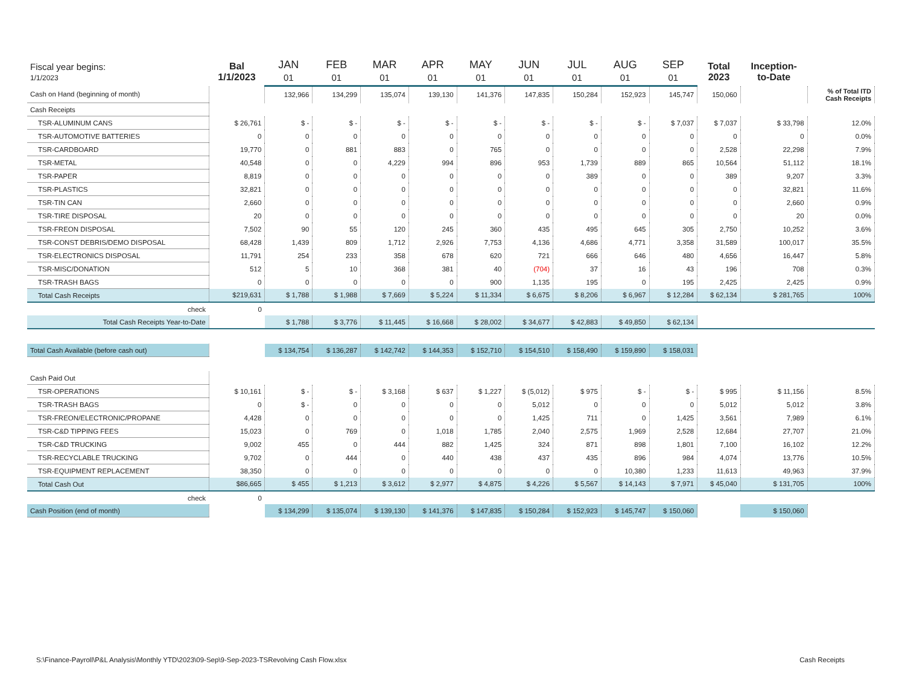| Fiscal year begins: 1/1/2023 | Bal 1/1/2023 | JAN 01 | FEB 01 | MAR 01 | APR 01 | MAY 01 | JUN 01 | JUL 01 | AUG 01 | SEP 01 | Total 2023 | Inception- to-Date | |
| --- | --- | --- | --- | --- | --- | --- | --- | --- | --- | --- | --- | --- | --- |
| Cash on Hand (beginning of month) | | 132,966 | 134,299 | 135,074 | 139,130 | 141,376 | 147,835 | 150,284 | 152,923 | 145,747 | 150,060 | | % of Total ITD Cash Receipts |
| Cash Receipts | | | | | | | | | | | | | |
| TSR-ALUMINUM CANS | $ 26,761 | $ - | $ - | $ - | $ - | $ - | $ - | $ - | $ - | $ 7,037 | $ 7,037 | $ 33,798 | 12.0% |
| TSR-AUTOMOTIVE BATTERIES | 0 | 0 | 0 | 0 | 0 | 0 | 0 | 0 | 0 | 0 | 0 | 0 | 0.0% |
| TSR-CARDBOARD | 19,770 | 0 | 881 | 883 | 0 | 765 | 0 | 0 | 0 | 0 | 2,528 | 22,298 | 7.9% |
| TSR-METAL | 40,548 | 0 | 0 | 4,229 | 994 | 896 | 953 | 1,739 | 889 | 865 | 10,564 | 51,112 | 18.1% |
| TSR-PAPER | 8,819 | 0 | 0 | 0 | 0 | 0 | 0 | 389 | 0 | 0 | 389 | 9,207 | 3.3% |
| TSR-PLASTICS | 32,821 | 0 | 0 | 0 | 0 | 0 | 0 | 0 | 0 | 0 | 0 | 32,821 | 11.6% |
| TSR-TIN CAN | 2,660 | 0 | 0 | 0 | 0 | 0 | 0 | 0 | 0 | 0 | 0 | 2,660 | 0.9% |
| TSR-TIRE DISPOSAL | 20 | 0 | 0 | 0 | 0 | 0 | 0 | 0 | 0 | 0 | 0 | 20 | 0.0% |
| TSR-FREON DISPOSAL | 7,502 | 90 | 55 | 120 | 245 | 360 | 435 | 495 | 645 | 305 | 2,750 | 10,252 | 3.6% |
| TSR-CONST DEBRIS/DEMO DISPOSAL | 68,428 | 1,439 | 809 | 1,712 | 2,926 | 7,753 | 4,136 | 4,686 | 4,771 | 3,358 | 31,589 | 100,017 | 35.5% |
| TSR-ELECTRONICS DISPOSAL | 11,791 | 254 | 233 | 358 | 678 | 620 | 721 | 666 | 646 | 480 | 4,656 | 16,447 | 5.8% |
| TSR-MISC/DONATION | 512 | 5 | 10 | 368 | 381 | 40 | (704) | 37 | 16 | 43 | 196 | 708 | 0.3% |
| TSR-TRASH BAGS | 0 | 0 | 0 | 0 | 0 | 900 | 1,135 | 195 | 0 | 195 | 2,425 | 2,425 | 0.9% |
| Total Cash Receipts | $219,631 | $ 1,788 | $ 1,988 | $ 7,669 | $ 5,224 | $ 11,334 | $ 6,675 | $ 8,206 | $ 6,967 | $ 12,284 | $ 62,134 | $ 281,765 | 100% |
| check | 0 | | | | | | | | | | | | |
| Total Cash Receipts Year-to-Date | | $ 1,788 | $ 3,776 | $ 11,445 | $ 16,668 | $ 28,002 | $ 34,677 | $ 42,883 | $ 49,850 | $ 62,134 | | | |
| Total Cash Available (before cash out) | | $ 134,754 | $ 136,287 | $ 142,742 | $ 144,353 | $ 152,710 | $ 154,510 | $ 158,490 | $ 159,890 | $ 158,031 | | | |
| Cash Paid Out | | | | | | | | | | | | | |
| TSR-OPERATIONS | $ 10,161 | $ - | $ - | $ 3,168 | $ 637 | $ 1,227 | $ (5,012) | $ 975 | $ - | $ - | $ 995 | $ 11,156 | 8.5% |
| TSR-TRASH BAGS | 0 | $ - | 0 | 0 | 0 | 0 | 5,012 | 0 | 0 | 0 | 5,012 | 5,012 | 3.8% |
| TSR-FREON/ELECTRONIC/PROPANE | 4,428 | 0 | 0 | 0 | 0 | 0 | 1,425 | 711 | 0 | 1,425 | 3,561 | 7,989 | 6.1% |
| TSR-C&D TIPPING FEES | 15,023 | 0 | 769 | 0 | 1,018 | 1,785 | 2,040 | 2,575 | 1,969 | 2,528 | 12,684 | 27,707 | 21.0% |
| TSR-C&D TRUCKING | 9,002 | 455 | 0 | 444 | 882 | 1,425 | 324 | 871 | 898 | 1,801 | 7,100 | 16,102 | 12.2% |
| TSR-RECYCLABLE TRUCKING | 9,702 | 0 | 444 | 0 | 440 | 438 | 437 | 435 | 896 | 984 | 4,074 | 13,776 | 10.5% |
| TSR-EQUIPMENT REPLACEMENT | 38,350 | 0 | 0 | 0 | 0 | 0 | 0 | 0 | 10,380 | 1,233 | 11,613 | 49,963 | 37.9% |
| Total Cash Out | $86,665 | $ 455 | $ 1,213 | $ 3,612 | $ 2,977 | $ 4,875 | $ 4,226 | $ 5,567 | $ 14,143 | $ 7,971 | $ 45,040 | $ 131,705 | 100% |
| check | 0 | | | | | | | | | | | | |
| Cash Position (end of month) | | $ 134,299 | $ 135,074 | $ 139,130 | $ 141,376 | $ 147,835 | $ 150,284 | $ 152,923 | $ 145,747 | $ 150,060 | | $ 150,060 | |
S:\Finance-Payroll\P&L Analysis\Monthly YTD\2023\09-Sep\9-Sep-2023-TSRevolving Cash Flow.xlsx Cash Receipts